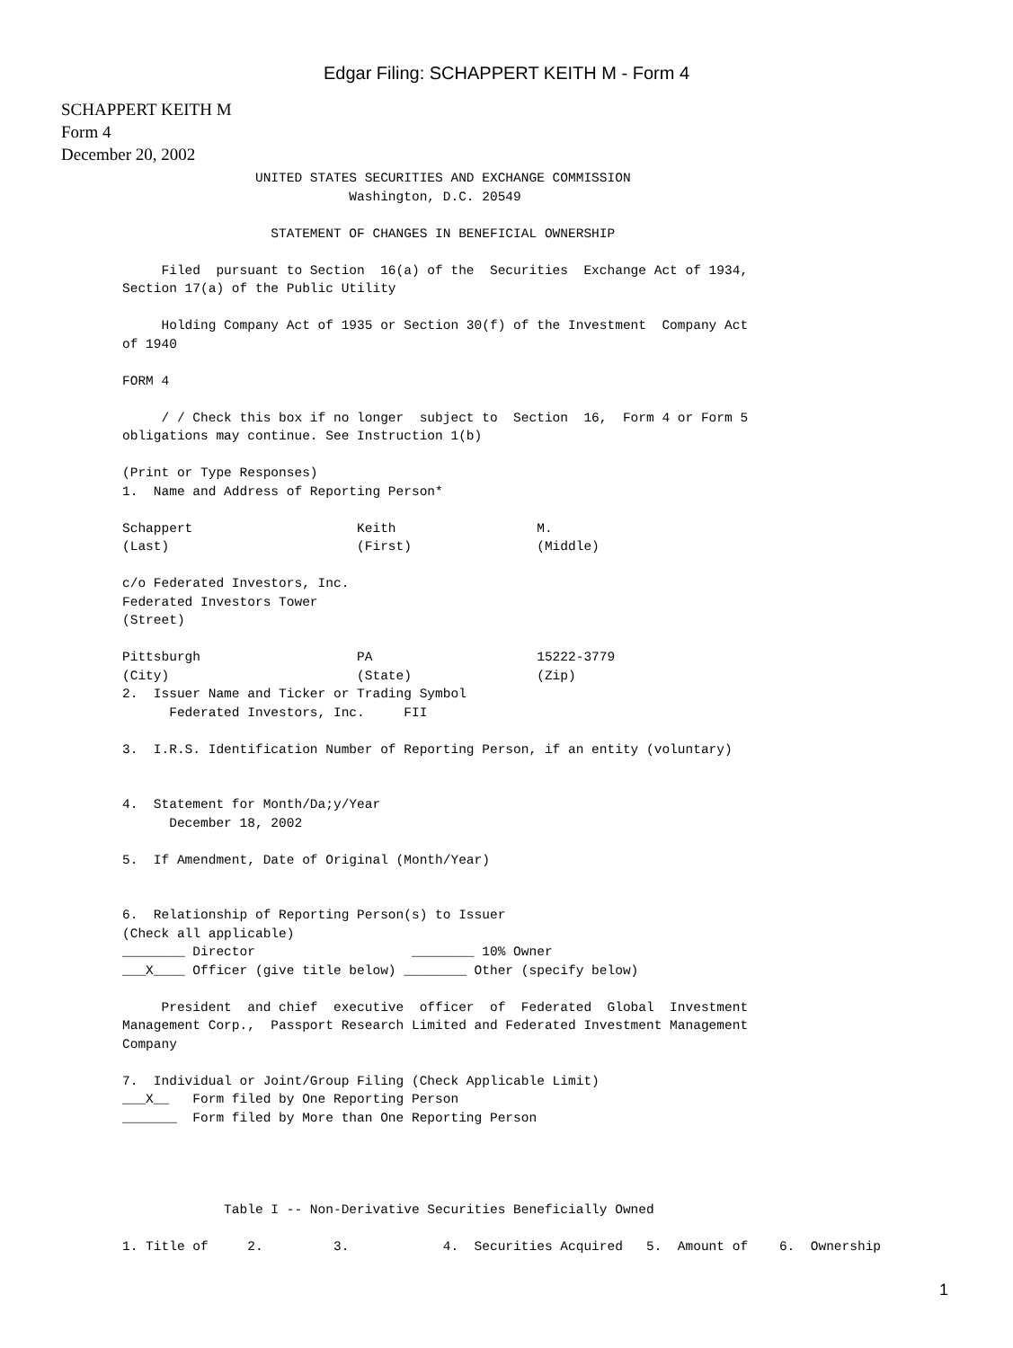Edgar Filing: SCHAPPERT KEITH M - Form 4
SCHAPPERT KEITH M
Form 4
December 20, 2002
                 UNITED STATES SECURITIES AND EXCHANGE COMMISSION
                             Washington, D.C. 20549

                   STATEMENT OF CHANGES IN BENEFICIAL OWNERSHIP

     Filed  pursuant to Section  16(a) of the  Securities  Exchange Act of 1934,
Section 17(a) of the Public Utility

     Holding Company Act of 1935 or Section 30(f) of the Investment  Company Act
of 1940

FORM 4

     / / Check this box if no longer  subject to  Section  16,  Form 4 or Form 5
obligations may continue. See Instruction 1(b)

(Print or Type Responses)
1.  Name and Address of Reporting Person*

Schappert                     Keith                  M.
(Last)                        (First)                (Middle)

c/o Federated Investors, Inc.
Federated Investors Tower
(Street)

Pittsburgh                    PA                     15222-3779
(City)                        (State)                (Zip)
2.  Issuer Name and Ticker or Trading Symbol
      Federated Investors, Inc.     FII

3.  I.R.S. Identification Number of Reporting Person, if an entity (voluntary)


4.  Statement for Month/Da;y/Year
      December 18, 2002

5.  If Amendment, Date of Original (Month/Year)


6.  Relationship of Reporting Person(s) to Issuer
(Check all applicable)
________ Director                    ________ 10% Owner
___X____ Officer (give title below) ________ Other (specify below)

     President  and chief  executive  officer  of  Federated  Global  Investment
Management Corp.,  Passport Research Limited and Federated Investment Management
Company

7.  Individual or Joint/Group Filing (Check Applicable Limit)
___X__   Form filed by One Reporting Person
_______  Form filed by More than One Reporting Person




             Table I -- Non-Derivative Securities Beneficially Owned

1. Title of     2.         3.            4.  Securities Acquired   5.  Amount of    6.  Ownership
1